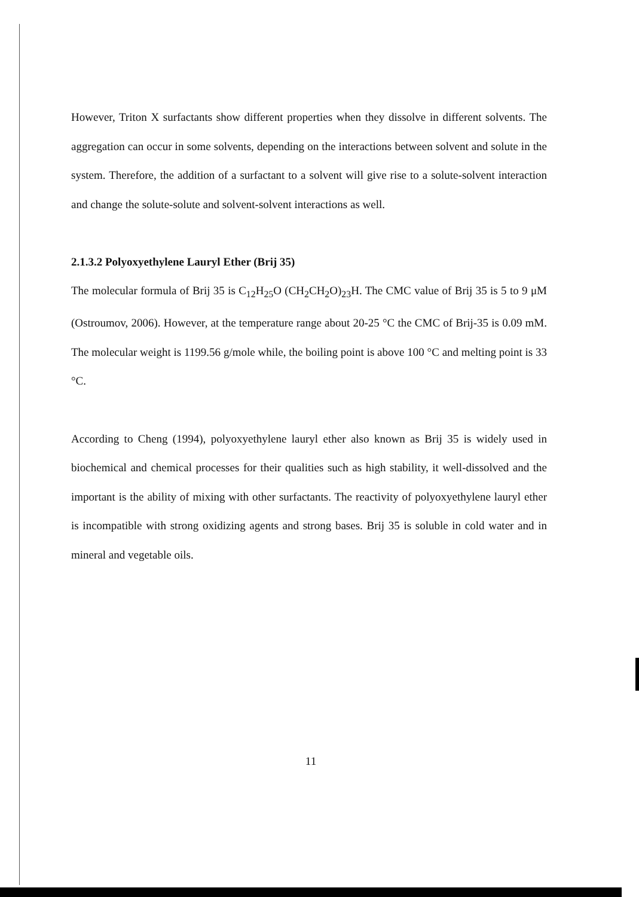However, Triton X surfactants show different properties when they dissolve in different solvents. The aggregation can occur in some solvents, depending on the interactions between solvent and solute in the system. Therefore, the addition of a surfactant to a solvent will give rise to a solute-solvent interaction and change the solute-solute and solvent-solvent interactions as well.
2.1.3.2 Polyoxyethylene Lauryl Ether (Brij 35)
The molecular formula of Brij 35 is C<sub>12</sub>H<sub>25</sub>O (CH<sub>2</sub>CH<sub>2</sub>O)<sub>23</sub>H. The CMC value of Brij 35 is 5 to 9 μM (Ostroumov, 2006). However, at the temperature range about 20-25 °C the CMC of Brij-35 is 0.09 mM. The molecular weight is 1199.56 g/mole while, the boiling point is above 100 °C and melting point is 33 °C.
According to Cheng (1994), polyoxyethylene lauryl ether also known as Brij 35 is widely used in biochemical and chemical processes for their qualities such as high stability, it well-dissolved and the important is the ability of mixing with other surfactants. The reactivity of polyoxyethylene lauryl ether is incompatible with strong oxidizing agents and strong bases. Brij 35 is soluble in cold water and in mineral and vegetable oils.
11